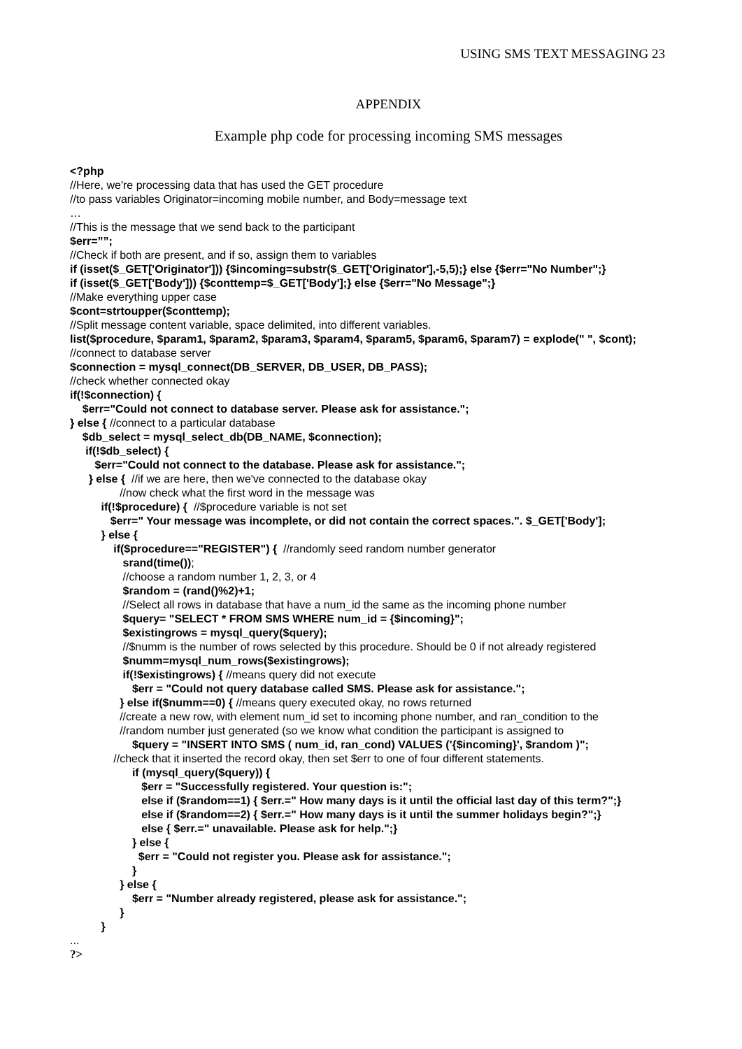USING SMS TEXT MESSAGING 23
APPENDIX
Example php code for processing incoming SMS messages
<?php
//Here, we're processing data that has used the GET procedure
//to pass variables Originator=incoming mobile number, and Body=message text
…
//This is the message that we send back to the participant
$err=””;
//Check if both are present, and if so, assign them to variables
if (isset($_GET['Originator'])) {$incoming=substr($_GET['Originator'],-5,5);} else {$err="No Number";}
if (isset($_GET['Body'])) {$conttemp=$_GET['Body'];} else {$err="No Message";}
//Make everything upper case
$cont=strtoupper($conttemp);
//Split message content variable, space delimited, into different variables.
list($procedure, $param1, $param2, $param3, $param4, $param5, $param6, $param7) = explode(" ", $cont);
//connect to database server
$connection = mysql_connect(DB_SERVER, DB_USER, DB_PASS);
//check whether connected okay
if(!$connection) {
$err="Could not connect to database server. Please ask for assistance.";
} else { //connect to a particular database
$db_select = mysql_select_db(DB_NAME, $connection);
if(!$db_select) {
$err="Could not connect to the database. Please ask for assistance.";
} else { //if we are here, then we've connected to the database okay
//now check what the first word in the message was
if(!$procedure) { //$procedure variable is not set
$err=" Your message was incomplete, or did not contain the correct spaces.". $_GET['Body'];
} else {
if($procedure=="REGISTER") { //randomly seed random number generator
srand(time());
//choose a random number 1, 2, 3, or 4
$random = (rand()%2)+1;
//Select all rows in database that have a num_id the same as the incoming phone number
$query= "SELECT * FROM SMS WHERE num_id = {$incoming}";
$existingrows = mysql_query($query);
//$numm is the number of rows selected by this procedure. Should be 0 if not already registered
$numm=mysql_num_rows($existingrows);
if(!$existingrows) { //means query did not execute
$err = "Could not query database called SMS. Please ask for assistance.";
} else if($numm==0) { //means query executed okay, no rows returned
//create a new row, with element num_id set to incoming phone number, and ran_condition to the
//random number just generated (so we know what condition the participant is assigned to
$query = "INSERT INTO SMS ( num_id, ran_cond) VALUES ('{$incoming}', $random )";
//check that it inserted the record okay, then set $err to one of four different statements.
if (mysql_query($query)) {
$err = "Successfully registered. Your question is:";
else if ($random==1) { $err.=" How many days is it until the official last day of this term?";}
else if ($random==2) { $err.=" How many days is it until the summer holidays begin?";}
else { $err.=" unavailable. Please ask for help.";}
} else {
$err = "Could not register you. Please ask for assistance.";
}
} else {
$err = "Number already registered, please ask for assistance.";
}
}
...
?>